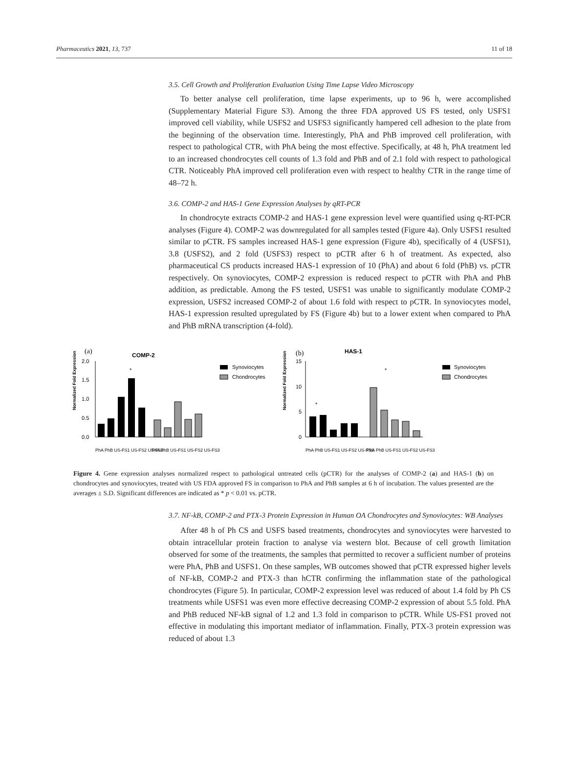Pharmaceutics 2021, 13, 737 11 of 18
3.5. Cell Growth and Proliferation Evaluation Using Time Lapse Video Microscopy
To better analyse cell proliferation, time lapse experiments, up to 96 h, were accomplished (Supplementary Material Figure S3). Among the three FDA approved US FS tested, only USFS1 improved cell viability, while USFS2 and USFS3 significantly hampered cell adhesion to the plate from the beginning of the observation time. Interestingly, PhA and PhB improved cell proliferation, with respect to pathological CTR, with PhA being the most effective. Specifically, at 48 h, PhA treatment led to an increased chondrocytes cell counts of 1.3 fold and PhB and of 2.1 fold with respect to pathological CTR. Noticeably PhA improved cell proliferation even with respect to healthy CTR in the range time of 48–72 h.
3.6. COMP-2 and HAS-1 Gene Expression Analyses by qRT-PCR
In chondrocyte extracts COMP-2 and HAS-1 gene expression level were quantified using q-RT-PCR analyses (Figure 4). COMP-2 was downregulated for all samples tested (Figure 4a). Only USFS1 resulted similar to pCTR. FS samples increased HAS-1 gene expression (Figure 4b), specifically of 4 (USFS1), 3.8 (USFS2), and 2 fold (USFS3) respect to pCTR after 6 h of treatment. As expected, also pharmaceutical CS products increased HAS-1 expression of 10 (PhA) and about 6 fold (PhB) vs. pCTR respectively. On synoviocytes, COMP-2 expression is reduced respect to pCTR with PhA and PhB addition, as predictable. Among the FS tested, USFS1 was unable to significantly modulate COMP-2 expression, USFS2 increased COMP-2 of about 1.6 fold with respect to pCTR. In synoviocytes model, HAS-1 expression resulted upregulated by FS (Figure 4b) but to a lower extent when compared to PhA and PhB mRNA transcription (4-fold).
(a)
COMP-2
Normalized Fold Expression
2.0
1.5
1.0
0.5
0.0
*
PhA PhB US-FS1 US-FS2 US-FS3
PhA PhB US-FS1 US-FS2 US-FS3
Synoviocytes
Chondrocytes
(b)
HAS-1
Normalized Fold Expression
15
10
5
0
*
*
PhA PhB US-FS1 US-FS2 US-FS3
PhA PhB US-FS1 US-FS2 US-FS3
Synoviocytes
Chondrocytes
Figure 4. Gene expression analyses normalized respect to pathological untreated cells (pCTR) for the analyses of COMP-2 (a) and HAS-1 (b) on chondrocytes and synoviocytes, treated with US FDA approved FS in comparison to PhA and PhB samples at 6 h of incubation. The values presented are the averages ± S.D. Significant differences are indicated as * p < 0.01 vs. pCTR.
3.7. NF-kB, COMP-2 and PTX-3 Protein Expression in Human OA Chondrocytes and Synoviocytes: WB Analyses
After 48 h of Ph CS and USFS based treatments, chondrocytes and synoviocytes were harvested to obtain intracellular protein fraction to analyse via western blot. Because of cell growth limitation observed for some of the treatments, the samples that permitted to recover a sufficient number of proteins were PhA, PhB and USFS1. On these samples, WB outcomes showed that pCTR expressed higher levels of NF-kB, COMP-2 and PTX-3 than hCTR confirming the inflammation state of the pathological chondrocytes (Figure 5). In particular, COMP-2 expression level was reduced of about 1.4 fold by Ph CS treatments while USFS1 was even more effective decreasing COMP-2 expression of about 5.5 fold. PhA and PhB reduced NF-kB signal of 1.2 and 1.3 fold in comparison to pCTR. While US-FS1 proved not effective in modulating this important mediator of inflammation. Finally, PTX-3 protein expression was reduced of about 1.3